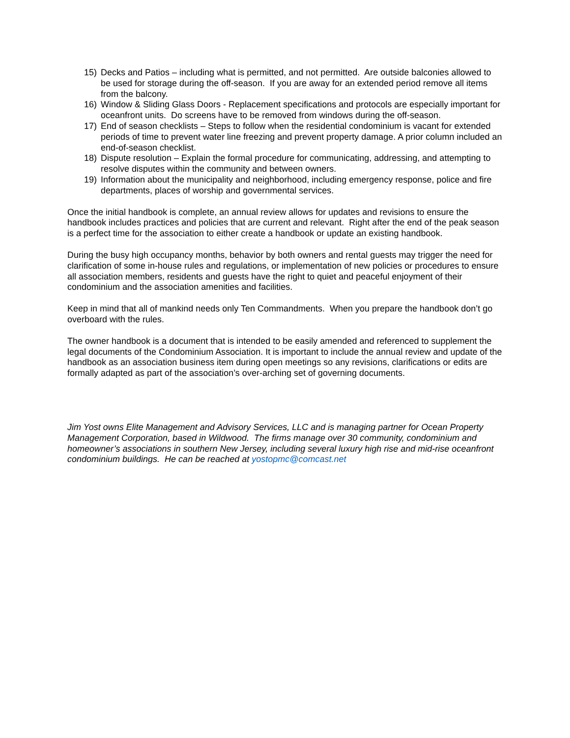15) Decks and Patios – including what is permitted, and not permitted. Are outside balconies allowed to be used for storage during the off-season. If you are away for an extended period remove all items from the balcony.
16) Window & Sliding Glass Doors - Replacement specifications and protocols are especially important for oceanfront units. Do screens have to be removed from windows during the off-season.
17) End of season checklists – Steps to follow when the residential condominium is vacant for extended periods of time to prevent water line freezing and prevent property damage. A prior column included an end-of-season checklist.
18) Dispute resolution – Explain the formal procedure for communicating, addressing, and attempting to resolve disputes within the community and between owners.
19) Information about the municipality and neighborhood, including emergency response, police and fire departments, places of worship and governmental services.
Once the initial handbook is complete, an annual review allows for updates and revisions to ensure the handbook includes practices and policies that are current and relevant. Right after the end of the peak season is a perfect time for the association to either create a handbook or update an existing handbook.
During the busy high occupancy months, behavior by both owners and rental guests may trigger the need for clarification of some in-house rules and regulations, or implementation of new policies or procedures to ensure all association members, residents and guests have the right to quiet and peaceful enjoyment of their condominium and the association amenities and facilities.
Keep in mind that all of mankind needs only Ten Commandments. When you prepare the handbook don’t go overboard with the rules.
The owner handbook is a document that is intended to be easily amended and referenced to supplement the legal documents of the Condominium Association. It is important to include the annual review and update of the handbook as an association business item during open meetings so any revisions, clarifications or edits are formally adapted as part of the association’s over-arching set of governing documents.
Jim Yost owns Elite Management and Advisory Services, LLC and is managing partner for Ocean Property Management Corporation, based in Wildwood. The firms manage over 30 community, condominium and homeowner’s associations in southern New Jersey, including several luxury high rise and mid-rise oceanfront condominium buildings. He can be reached at yostopmc@comcast.net